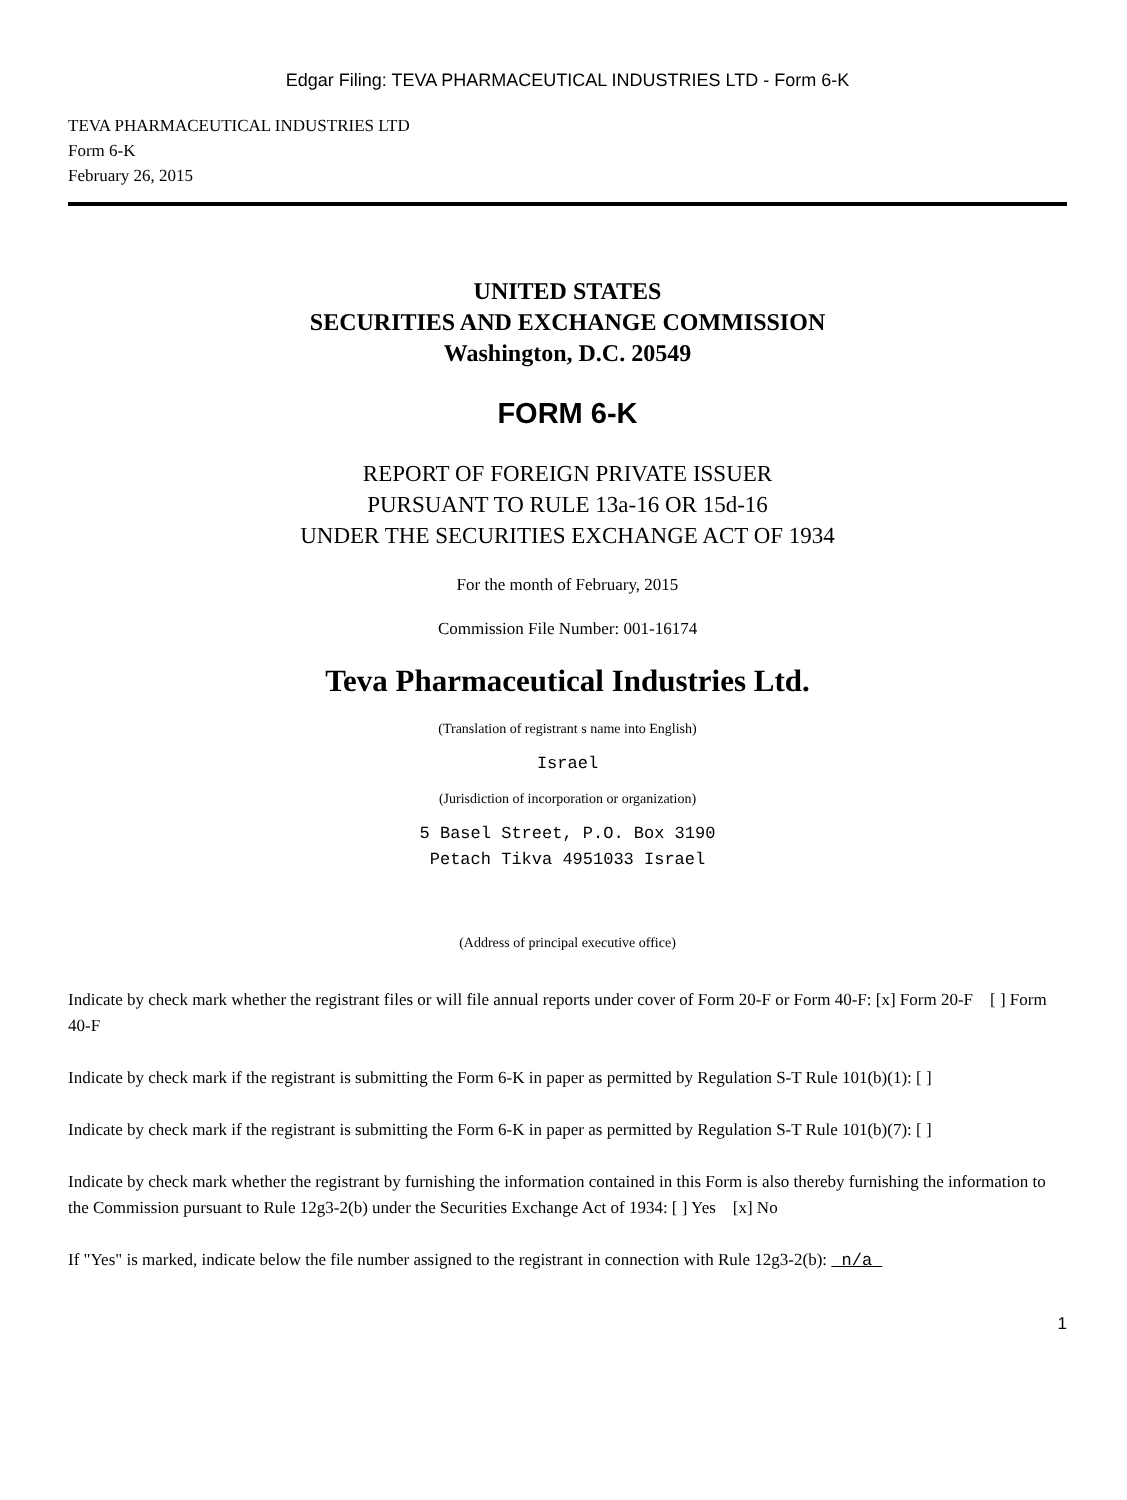Edgar Filing: TEVA PHARMACEUTICAL INDUSTRIES LTD - Form 6-K
TEVA PHARMACEUTICAL INDUSTRIES LTD
Form 6-K
February 26, 2015
UNITED STATES
SECURITIES AND EXCHANGE COMMISSION
Washington, D.C. 20549
FORM 6-K
REPORT OF FOREIGN PRIVATE ISSUER
PURSUANT TO RULE 13a-16 OR 15d-16
UNDER THE SECURITIES EXCHANGE ACT OF 1934
For the month of February, 2015
Commission File Number: 001-16174
Teva Pharmaceutical Industries Ltd.
(Translation of registrant s name into English)
Israel
(Jurisdiction of incorporation or organization)
5 Basel Street, P.O. Box 3190
Petach Tikva 4951033 Israel
(Address of principal executive office)
Indicate by check mark whether the registrant files or will file annual reports under cover of Form 20-F or Form 40-F: [x] Form 20-F [ ] Form 40-F
Indicate by check mark if the registrant is submitting the Form 6-K in paper as permitted by Regulation S-T Rule 101(b)(1): [ ]
Indicate by check mark if the registrant is submitting the Form 6-K in paper as permitted by Regulation S-T Rule 101(b)(7): [ ]
Indicate by check mark whether the registrant by furnishing the information contained in this Form is also thereby furnishing the information to the Commission pursuant to Rule 12g3-2(b) under the Securities Exchange Act of 1934: [ ] Yes [x] No
If "Yes" is marked, indicate below the file number assigned to the registrant in connection with Rule 12g3-2(b): n/a
1